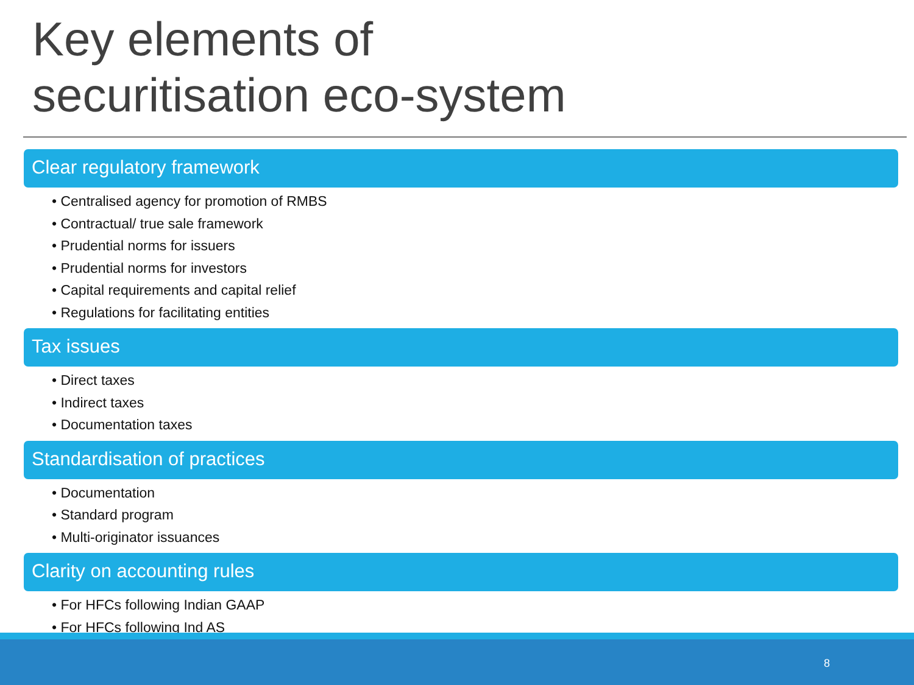Key elements of
securitisation eco-system
Clear regulatory framework
• Centralised agency for promotion of RMBS
• Contractual/ true sale framework
• Prudential norms for issuers
• Prudential norms for investors
• Capital requirements and capital relief
• Regulations for facilitating entities
Tax issues
• Direct taxes
• Indirect taxes
• Documentation taxes
Standardisation of practices
• Documentation
• Standard program
• Multi-originator issuances
Clarity on accounting rules
• For HFCs following Indian GAAP
• For HFCs following Ind AS
8